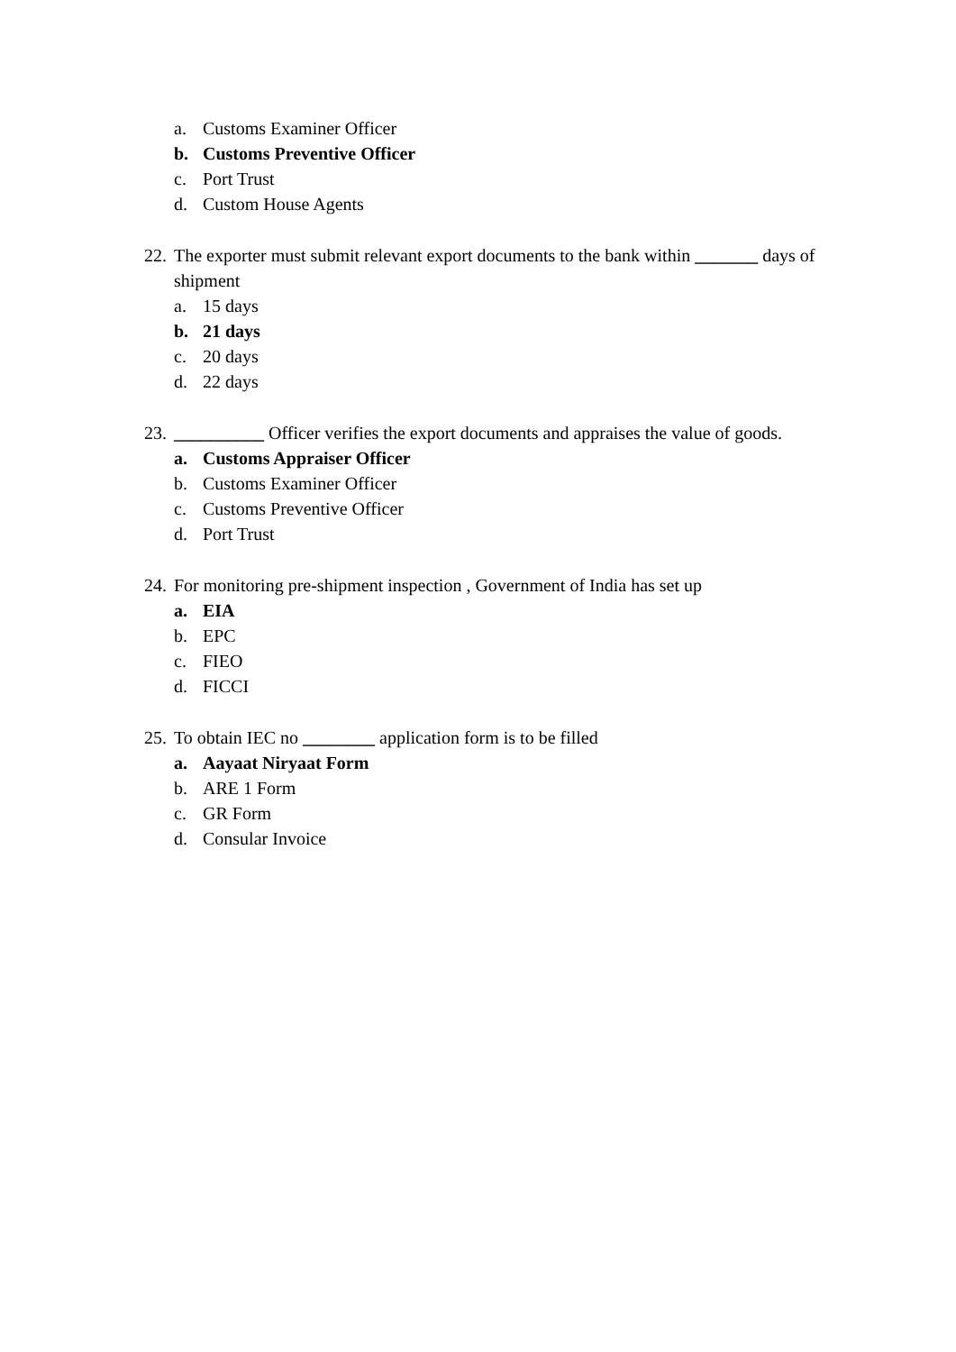a. Customs Examiner Officer
b. Customs Preventive Officer
c. Port Trust
d. Custom House Agents
22. The exporter must submit relevant export documents to the bank within _______ days of shipment
a. 15 days
b. 21 days
c. 20 days
d. 22 days
23. __________ Officer verifies the export documents and appraises the value of goods.
a. Customs Appraiser Officer
b. Customs Examiner Officer
c. Customs Preventive Officer
d. Port Trust
24. For monitoring pre-shipment inspection , Government of India has set up
a. EIA
b. EPC
c. FIEO
d. FICCI
25. To obtain IEC no ________ application form is to be filled
a. Aayaat Niryaat Form
b. ARE 1 Form
c. GR Form
d. Consular Invoice